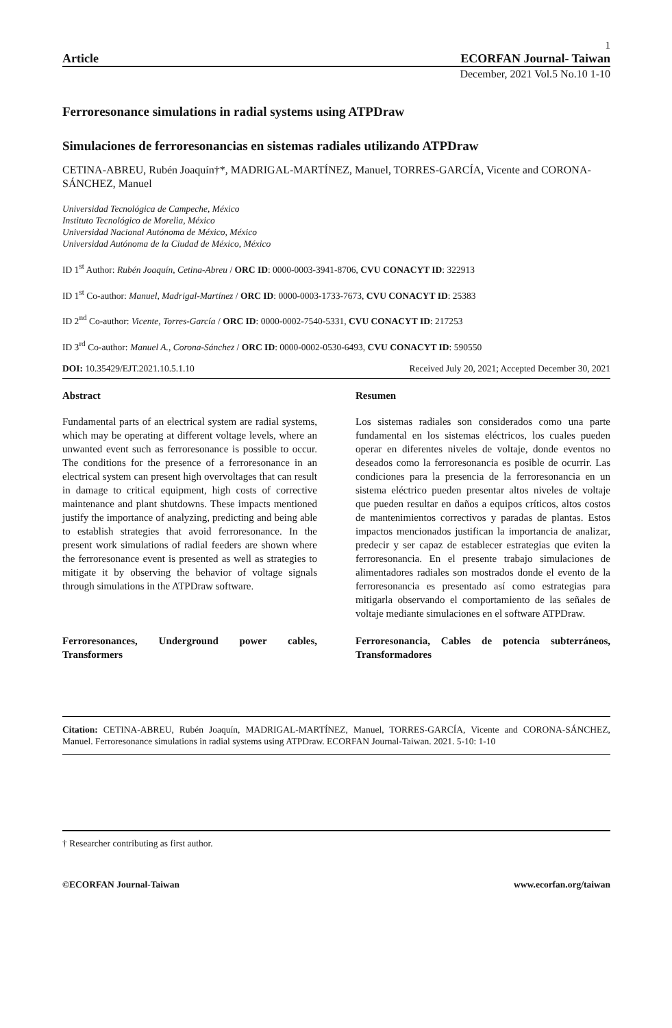1
Article ECORFAN Journal- Taiwan
December, 2021 Vol.5 No.10 1-10
Ferroresonance simulations in radial systems using ATPDraw
Simulaciones de ferroresonancias en sistemas radiales utilizando ATPDraw
CETINA-ABREU, Rubén Joaquín†*, MADRIGAL-MARTÍNEZ, Manuel, TORRES-GARCÍA, Vicente and CORONA-SÁNCHEZ, Manuel
Universidad Tecnológica de Campeche, México
Instituto Tecnológico de Morelia, México
Universidad Nacional Autónoma de México, México
Universidad Autónoma de la Ciudad de México, México
ID 1<sup>st</sup> Author: Rubén Joaquín, Cetina-Abreu / ORC ID: 0000-0003-3941-8706, CVU CONACYT ID: 322913
ID 1<sup>st</sup> Co-author: Manuel, Madrigal-Martínez / ORC ID: 0000-0003-1733-7673, CVU CONACYT ID: 25383
ID 2<sup>nd</sup> Co-author: Vicente, Torres-García / ORC ID: 0000-0002-7540-5331, CVU CONACYT ID: 217253
ID 3<sup>rd</sup> Co-author: Manuel A., Corona-Sánchez / ORC ID: 0000-0002-0530-6493, CVU CONACYT ID: 590550
DOI: 10.35429/EJT.2021.10.5.1.10 Received July 20, 2021; Accepted December 30, 2021
Abstract
Fundamental parts of an electrical system are radial systems, which may be operating at different voltage levels, where an unwanted event such as ferroresonance is possible to occur. The conditions for the presence of a ferroresonance in an electrical system can present high overvoltages that can result in damage to critical equipment, high costs of corrective maintenance and plant shutdowns. These impacts mentioned justify the importance of analyzing, predicting and being able to establish strategies that avoid ferroresonance. In the present work simulations of radial feeders are shown where the ferroresonance event is presented as well as strategies to mitigate it by observing the behavior of voltage signals through simulations in the ATPDraw software.
Ferroresonances, Underground power cables, Transformers
Resumen
Los sistemas radiales son considerados como una parte fundamental en los sistemas eléctricos, los cuales pueden operar en diferentes niveles de voltaje, donde eventos no deseados como la ferroresonancia es posible de ocurrir. Las condiciones para la presencia de la ferroresonancia en un sistema eléctrico pueden presentar altos niveles de voltaje que pueden resultar en daños a equipos críticos, altos costos de mantenimientos correctivos y paradas de plantas. Estos impactos mencionados justifican la importancia de analizar, predecir y ser capaz de establecer estrategias que eviten la ferroresonancia. En el presente trabajo simulaciones de alimentadores radiales son mostrados donde el evento de la ferroresonancia es presentado así como estrategias para mitigarla observando el comportamiento de las señales de voltaje mediante simulaciones en el software ATPDraw.
Ferroresonancia, Cables de potencia subterráneos, Transformadores
Citation: CETINA-ABREU, Rubén Joaquín, MADRIGAL-MARTÍNEZ, Manuel, TORRES-GARCÍA, Vicente and CORONA-SÁNCHEZ, Manuel. Ferroresonance simulations in radial systems using ATPDraw. ECORFAN Journal-Taiwan. 2021. 5-10: 1-10
† Researcher contributing as first author.
©ECORFAN Journal-Taiwan www.ecorfan.org/taiwan